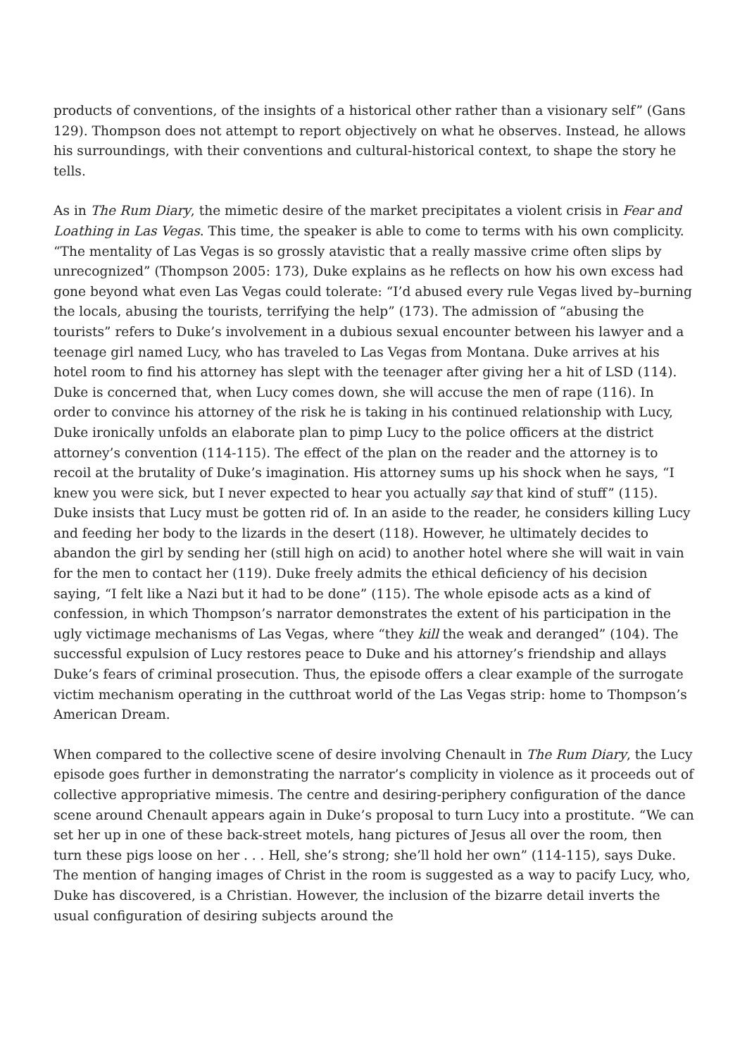products of conventions, of the insights of a historical other rather than a visionary self” (Gans 129). Thompson does not attempt to report objectively on what he observes. Instead, he allows his surroundings, with their conventions and cultural-historical context, to shape the story he tells.
As in The Rum Diary, the mimetic desire of the market precipitates a violent crisis in Fear and Loathing in Las Vegas. This time, the speaker is able to come to terms with his own complicity. “The mentality of Las Vegas is so grossly atavistic that a really massive crime often slips by unrecognized” (Thompson 2005: 173), Duke explains as he reflects on how his own excess had gone beyond what even Las Vegas could tolerate: “I’d abused every rule Vegas lived by–burning the locals, abusing the tourists, terrifying the help” (173). The admission of “abusing the tourists” refers to Duke’s involvement in a dubious sexual encounter between his lawyer and a teenage girl named Lucy, who has traveled to Las Vegas from Montana. Duke arrives at his hotel room to find his attorney has slept with the teenager after giving her a hit of LSD (114). Duke is concerned that, when Lucy comes down, she will accuse the men of rape (116). In order to convince his attorney of the risk he is taking in his continued relationship with Lucy, Duke ironically unfolds an elaborate plan to pimp Lucy to the police officers at the district attorney’s convention (114-115). The effect of the plan on the reader and the attorney is to recoil at the brutality of Duke’s imagination. His attorney sums up his shock when he says, “I knew you were sick, but I never expected to hear you actually say that kind of stuff” (115). Duke insists that Lucy must be gotten rid of. In an aside to the reader, he considers killing Lucy and feeding her body to the lizards in the desert (118). However, he ultimately decides to abandon the girl by sending her (still high on acid) to another hotel where she will wait in vain for the men to contact her (119). Duke freely admits the ethical deficiency of his decision saying, “I felt like a Nazi but it had to be done” (115). The whole episode acts as a kind of confession, in which Thompson’s narrator demonstrates the extent of his participation in the ugly victimage mechanisms of Las Vegas, where “they kill the weak and deranged” (104). The successful expulsion of Lucy restores peace to Duke and his attorney’s friendship and allays Duke’s fears of criminal prosecution. Thus, the episode offers a clear example of the surrogate victim mechanism operating in the cutthroat world of the Las Vegas strip: home to Thompson’s American Dream.
When compared to the collective scene of desire involving Chenault in The Rum Diary, the Lucy episode goes further in demonstrating the narrator’s complicity in violence as it proceeds out of collective appropriative mimesis. The centre and desiring-periphery configuration of the dance scene around Chenault appears again in Duke’s proposal to turn Lucy into a prostitute. “We can set her up in one of these back-street motels, hang pictures of Jesus all over the room, then turn these pigs loose on her . . . Hell, she’s strong; she’ll hold her own” (114-115), says Duke. The mention of hanging images of Christ in the room is suggested as a way to pacify Lucy, who, Duke has discovered, is a Christian. However, the inclusion of the bizarre detail inverts the usual configuration of desiring subjects around the